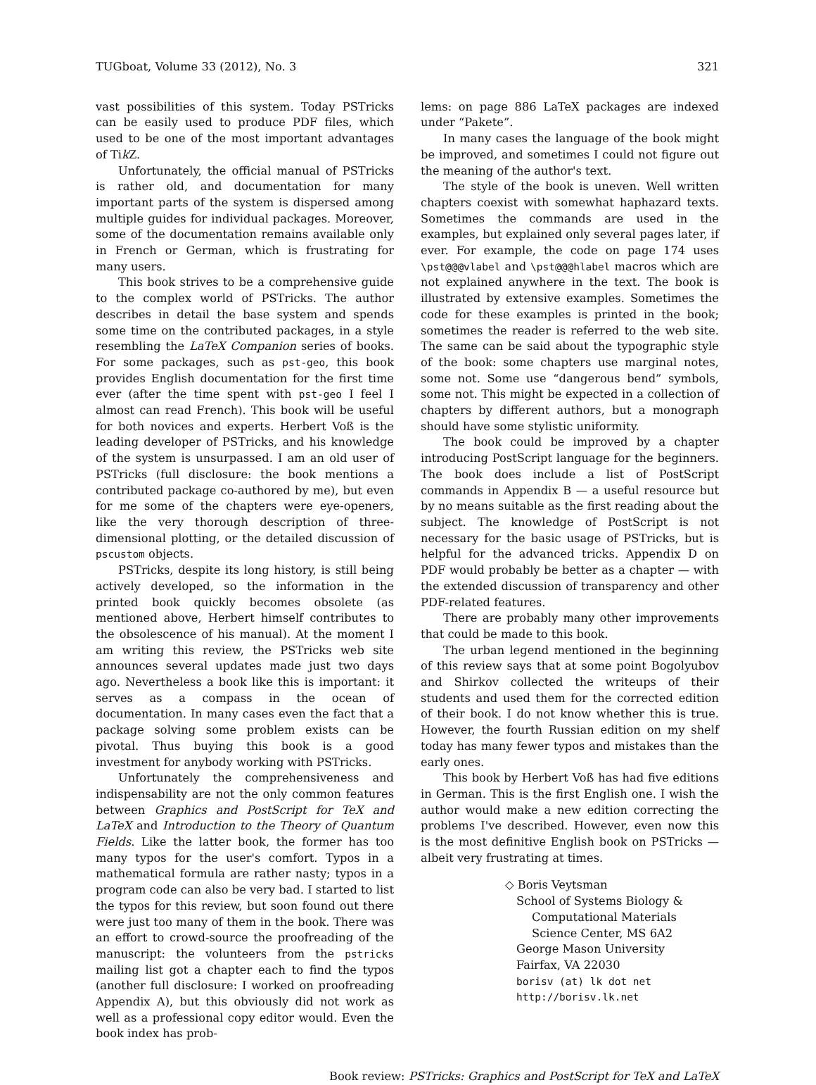TUGboat, Volume 33 (2012), No. 3 321
vast possibilities of this system. Today PSTricks can be easily used to produce PDF files, which used to be one of the most important advantages of Tik Z.
Unfortunately, the official manual of PSTricks is rather old, and documentation for many important parts of the system is dispersed among multiple guides for individual packages. Moreover, some of the documentation remains available only in French or German, which is frustrating for many users.
This book strives to be a comprehensive guide to the complex world of PSTricks. The author describes in detail the base system and spends some time on the contributed packages, in a style resembling the LaTeX Companion series of books. For some packages, such as pst-geo, this book provides English documentation for the first time ever (after the time spent with pst-geo I feel I almost can read French). This book will be useful for both novices and experts. Herbert Voß is the leading developer of PSTricks, and his knowledge of the system is unsurpassed. I am an old user of PSTricks (full disclosure: the book mentions a contributed package co-authored by me), but even for me some of the chapters were eye-openers, like the very thorough description of three-dimensional plotting, or the detailed discussion of pscustom objects.
PSTricks, despite its long history, is still being actively developed, so the information in the printed book quickly becomes obsolete (as mentioned above, Herbert himself contributes to the obsolescence of his manual). At the moment I am writing this review, the PSTricks web site announces several updates made just two days ago. Nevertheless a book like this is important: it serves as a compass in the ocean of documentation. In many cases even the fact that a package solving some problem exists can be pivotal. Thus buying this book is a good investment for anybody working with PSTricks.
Unfortunately the comprehensiveness and indispensability are not the only common features between Graphics and PostScript for TeX and LaTeX and Introduction to the Theory of Quantum Fields. Like the latter book, the former has too many typos for the user's comfort. Typos in a mathematical formula are rather nasty; typos in a program code can also be very bad. I started to list the typos for this review, but soon found out there were just too many of them in the book. There was an effort to crowd-source the proofreading of the manuscript: the volunteers from the pstricks mailing list got a chapter each to find the typos (another full disclosure: I worked on proofreading Appendix A), but this obviously did not work as well as a professional copy editor would. Even the book index has prob-
lems: on page 886 LaTeX packages are indexed under “Pakete”.
In many cases the language of the book might be improved, and sometimes I could not figure out the meaning of the author's text.
The style of the book is uneven. Well written chapters coexist with somewhat haphazard texts. Sometimes the commands are used in the examples, but explained only several pages later, if ever. For example, the code on page 174 uses \pst@@@vlabel and \pst@@@hlabel macros which are not explained anywhere in the text. The book is illustrated by extensive examples. Sometimes the code for these examples is printed in the book; sometimes the reader is referred to the web site. The same can be said about the typographic style of the book: some chapters use marginal notes, some not. Some use “dangerous bend” symbols, some not. This might be expected in a collection of chapters by different authors, but a monograph should have some stylistic uniformity.
The book could be improved by a chapter introducing PostScript language for the beginners. The book does include a list of PostScript commands in Appendix B — a useful resource but by no means suitable as the first reading about the subject. The knowledge of PostScript is not necessary for the basic usage of PSTricks, but is helpful for the advanced tricks. Appendix D on PDF would probably be better as a chapter — with the extended discussion of transparency and other PDF-related features.
There are probably many other improvements that could be made to this book.
The urban legend mentioned in the beginning of this review says that at some point Bogolyubov and Shirkov collected the writeups of their students and used them for the corrected edition of their book. I do not know whether this is true. However, the fourth Russian edition on my shelf today has many fewer typos and mistakes than the early ones.
This book by Herbert Voß has had five editions in German. This is the first English one. I wish the author would make a new edition correcting the problems I've described. However, even now this is the most definitive English book on PSTricks — albeit very frustrating at times.
◇ Boris Veytsman
School of Systems Biology &
Computational Materials
Science Center, MS 6A2
George Mason University
Fairfax, VA 22030
borisv (at) lk dot net
http://borisv.lk.net
Book review: PSTricks: Graphics and PostScript for TeX and LaTeX